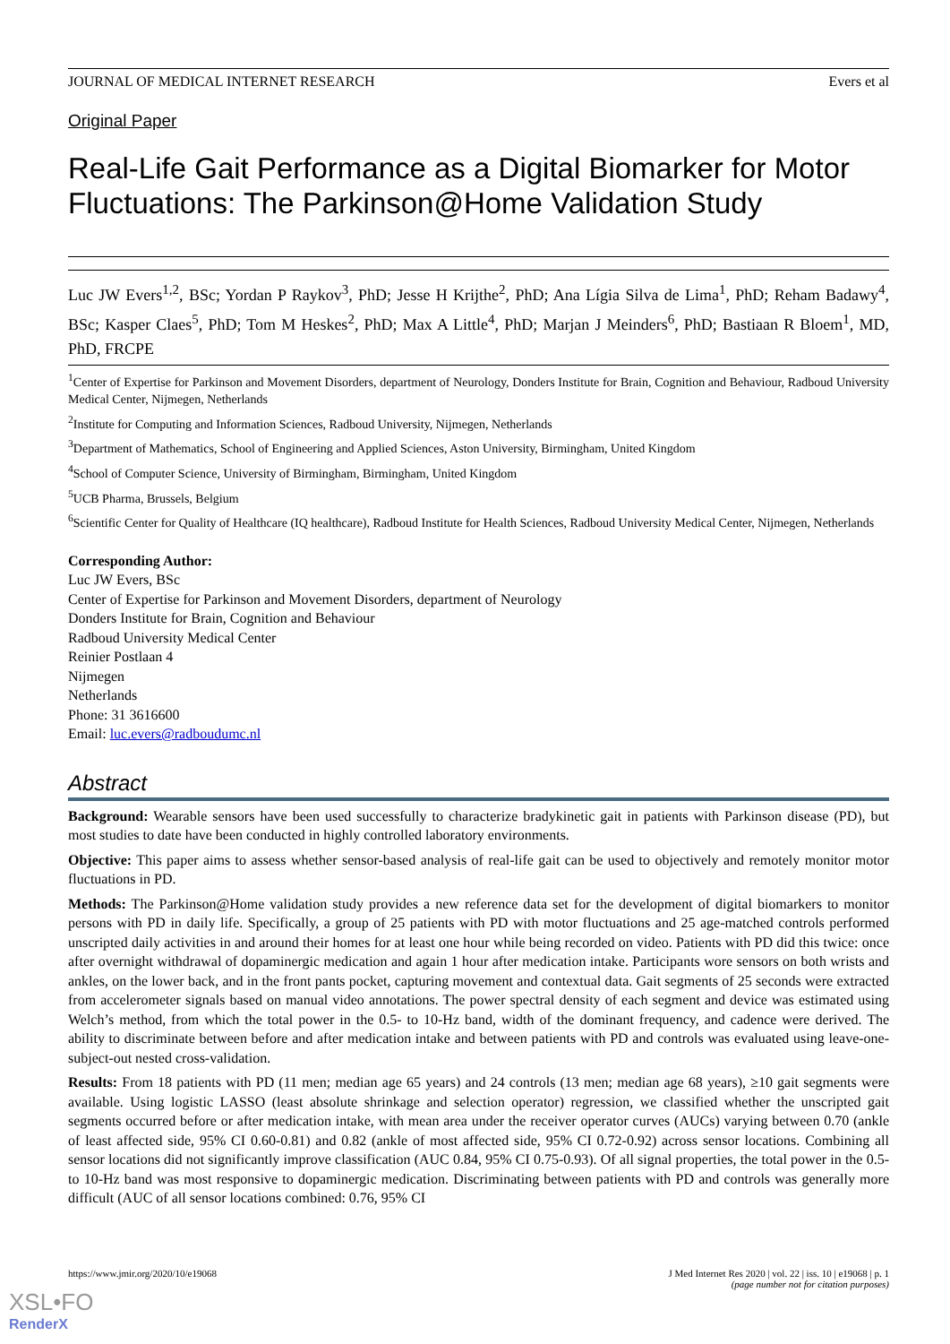JOURNAL OF MEDICAL INTERNET RESEARCH Evers et al
Original Paper
Real-Life Gait Performance as a Digital Biomarker for Motor Fluctuations: The Parkinson@Home Validation Study
Luc JW Evers<sup>1,2</sup>, BSc; Yordan P Raykov<sup>3</sup>, PhD; Jesse H Krijthe<sup>2</sup>, PhD; Ana Lígia Silva de Lima<sup>1</sup>, PhD; Reham Badawy<sup>4</sup>, BSc; Kasper Claes<sup>5</sup>, PhD; Tom M Heskes<sup>2</sup>, PhD; Max A Little<sup>4</sup>, PhD; Marjan J Meinders<sup>6</sup>, PhD; Bastiaan R Bloem<sup>1</sup>, MD, PhD, FRCPE
<sup>1</sup> Center of Expertise for Parkinson and Movement Disorders, department of Neurology, Donders Institute for Brain, Cognition and Behaviour, Radboud University Medical Center, Nijmegen, Netherlands
<sup>2</sup> Institute for Computing and Information Sciences, Radboud University, Nijmegen, Netherlands
<sup>3</sup> Department of Mathematics, School of Engineering and Applied Sciences, Aston University, Birmingham, United Kingdom
<sup>4</sup> School of Computer Science, University of Birmingham, Birmingham, United Kingdom
<sup>5</sup> UCB Pharma, Brussels, Belgium
<sup>6</sup> Scientific Center for Quality of Healthcare (IQ healthcare), Radboud Institute for Health Sciences, Radboud University Medical Center, Nijmegen, Netherlands
Corresponding Author:
Luc JW Evers, BSc
Center of Expertise for Parkinson and Movement Disorders, department of Neurology
Donders Institute for Brain, Cognition and Behaviour
Radboud University Medical Center
Reinier Postlaan 4
Nijmegen
Netherlands
Phone: 31 3616600
Email: luc.evers@radboudumc.nl
Abstract
Background: Wearable sensors have been used successfully to characterize bradykinetic gait in patients with Parkinson disease (PD), but most studies to date have been conducted in highly controlled laboratory environments.
Objective: This paper aims to assess whether sensor-based analysis of real-life gait can be used to objectively and remotely monitor motor fluctuations in PD.
Methods: The Parkinson@Home validation study provides a new reference data set for the development of digital biomarkers to monitor persons with PD in daily life. Specifically, a group of 25 patients with PD with motor fluctuations and 25 age-matched controls performed unscripted daily activities in and around their homes for at least one hour while being recorded on video. Patients with PD did this twice: once after overnight withdrawal of dopaminergic medication and again 1 hour after medication intake. Participants wore sensors on both wrists and ankles, on the lower back, and in the front pants pocket, capturing movement and contextual data. Gait segments of 25 seconds were extracted from accelerometer signals based on manual video annotations. The power spectral density of each segment and device was estimated using Welch’s method, from which the total power in the 0.5- to 10-Hz band, width of the dominant frequency, and cadence were derived. The ability to discriminate between before and after medication intake and between patients with PD and controls was evaluated using leave-one-subject-out nested cross-validation.
Results: From 18 patients with PD (11 men; median age 65 years) and 24 controls (13 men; median age 68 years), ≥10 gait segments were available. Using logistic LASSO (least absolute shrinkage and selection operator) regression, we classified whether the unscripted gait segments occurred before or after medication intake, with mean area under the receiver operator curves (AUCs) varying between 0.70 (ankle of least affected side, 95% CI 0.60-0.81) and 0.82 (ankle of most affected side, 95% CI 0.72-0.92) across sensor locations. Combining all sensor locations did not significantly improve classification (AUC 0.84, 95% CI 0.75-0.93). Of all signal properties, the total power in the 0.5- to 10-Hz band was most responsive to dopaminergic medication. Discriminating between patients with PD and controls was generally more difficult (AUC of all sensor locations combined: 0.76, 95% CI
https://www.jmir.org/2020/10/e19068 J Med Internet Res 2020 | vol. 22 | iss. 10 | e19068 | p. 1
(page number not for citation purposes)
XSL•FO
RenderX